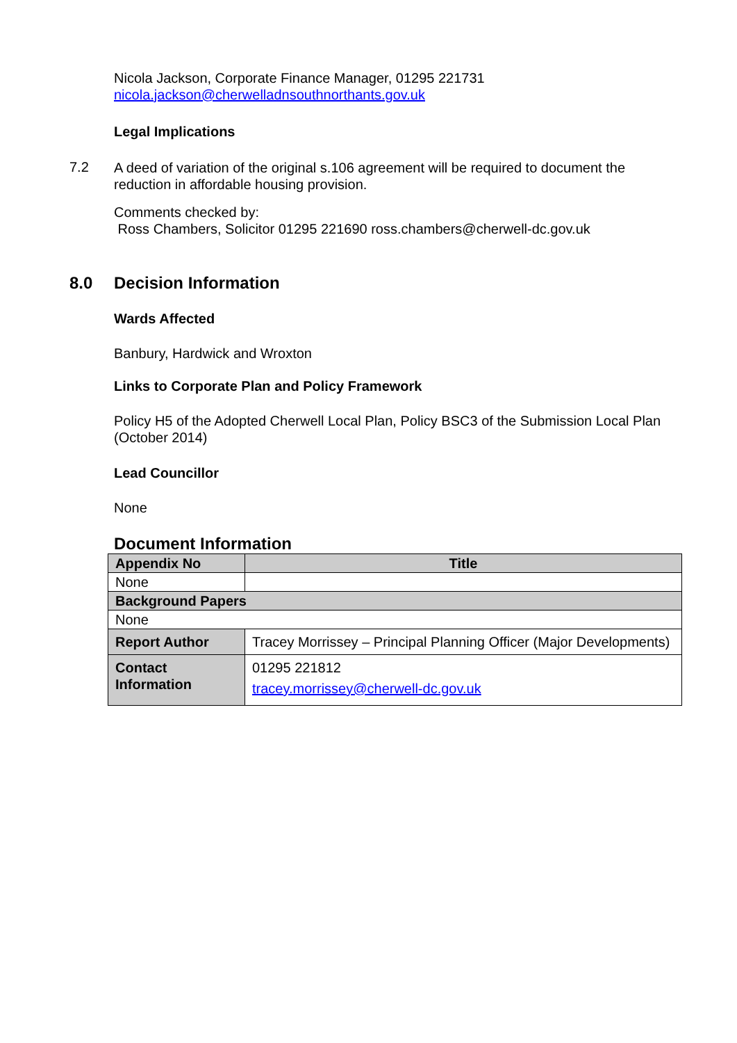Nicola Jackson, Corporate Finance Manager, 01295 221731
nicola.jackson@cherwelladnsouthnorthants.gov.uk
Legal Implications
7.2
A deed of variation of the original s.106 agreement will be required to document the reduction in affordable housing provision.
Comments checked by:
Ross Chambers, Solicitor 01295 221690 ross.chambers@cherwell-dc.gov.uk
8.0 Decision Information
Wards Affected
Banbury, Hardwick and Wroxton
Links to Corporate Plan and Policy Framework
Policy H5 of the Adopted Cherwell Local Plan, Policy BSC3 of the Submission Local Plan (October 2014)
Lead Councillor
None
Document Information
| Appendix No | Title |
| --- | --- |
| None | |
| Background Papers | |
| None | |
| Report Author | Tracey Morrissey – Principal Planning Officer (Major Developments) |
| Contact Information | 01295 221812 tracey.morrissey@cherwell-dc.gov.uk |